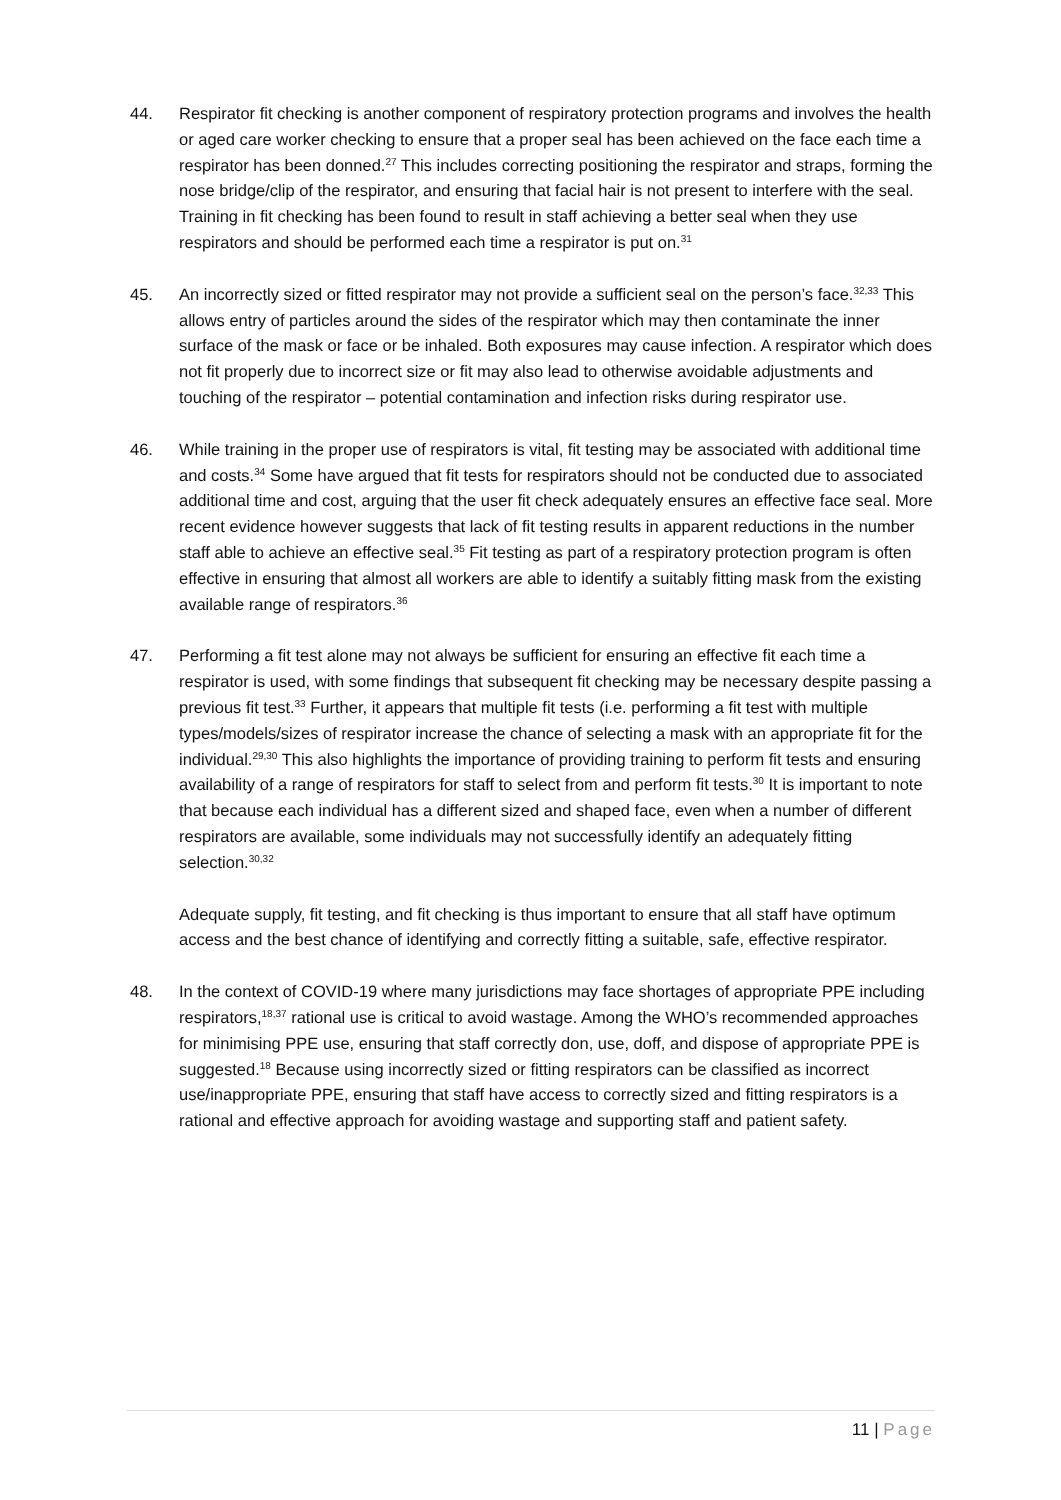44. Respirator fit checking is another component of respiratory protection programs and involves the health or aged care worker checking to ensure that a proper seal has been achieved on the face each time a respirator has been donned.<sup>27</sup> This includes correcting positioning the respirator and straps, forming the nose bridge/clip of the respirator, and ensuring that facial hair is not present to interfere with the seal. Training in fit checking has been found to result in staff achieving a better seal when they use respirators and should be performed each time a respirator is put on.<sup>31</sup>
45. An incorrectly sized or fitted respirator may not provide a sufficient seal on the person’s face.<sup>32,33</sup> This allows entry of particles around the sides of the respirator which may then contaminate the inner surface of the mask or face or be inhaled. Both exposures may cause infection. A respirator which does not fit properly due to incorrect size or fit may also lead to otherwise avoidable adjustments and touching of the respirator – potential contamination and infection risks during respirator use.
46. While training in the proper use of respirators is vital, fit testing may be associated with additional time and costs.<sup>34</sup> Some have argued that fit tests for respirators should not be conducted due to associated additional time and cost, arguing that the user fit check adequately ensures an effective face seal. More recent evidence however suggests that lack of fit testing results in apparent reductions in the number staff able to achieve an effective seal.<sup>35</sup> Fit testing as part of a respiratory protection program is often effective in ensuring that almost all workers are able to identify a suitably fitting mask from the existing available range of respirators.<sup>36</sup>
47. Performing a fit test alone may not always be sufficient for ensuring an effective fit each time a respirator is used, with some findings that subsequent fit checking may be necessary despite passing a previous fit test.<sup>33</sup> Further, it appears that multiple fit tests (i.e. performing a fit test with multiple types/models/sizes of respirator increase the chance of selecting a mask with an appropriate fit for the individual.<sup>29,30</sup> This also highlights the importance of providing training to perform fit tests and ensuring availability of a range of respirators for staff to select from and perform fit tests.<sup>30</sup> It is important to note that because each individual has a different sized and shaped face, even when a number of different respirators are available, some individuals may not successfully identify an adequately fitting selection.<sup>30,32</sup>
Adequate supply, fit testing, and fit checking is thus important to ensure that all staff have optimum access and the best chance of identifying and correctly fitting a suitable, safe, effective respirator.
48. In the context of COVID-19 where many jurisdictions may face shortages of appropriate PPE including respirators,<sup>18,37</sup> rational use is critical to avoid wastage. Among the WHO’s recommended approaches for minimising PPE use, ensuring that staff correctly don, use, doff, and dispose of appropriate PPE is suggested.<sup>18</sup> Because using incorrectly sized or fitting respirators can be classified as incorrect use/inappropriate PPE, ensuring that staff have access to correctly sized and fitting respirators is a rational and effective approach for avoiding wastage and supporting staff and patient safety.
11 | Page